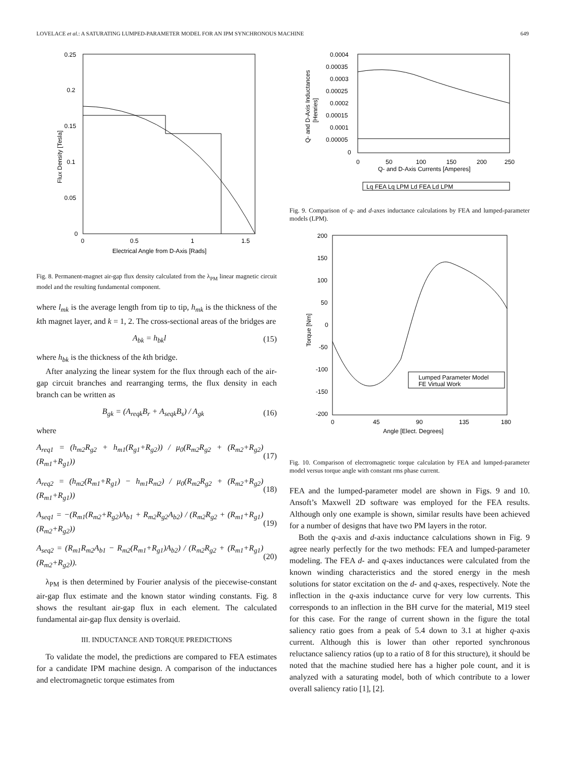LOVELACE et al.: A SATURATING LUMPED-PARAMETER MODEL FOR AN IPM SYNCHRONOUS MACHINE 649
0.25
0.2
0.15
0.1
0.05
0
0
0.5
1
1.5
Electrical Angle from D-Axis [Rads]
Flux Density [Tesla]
Fig. 8. Permanent-magnet air-gap flux density calculated from the λ<sub>PM</sub> linear magnetic circuit model and the resulting fundamental component.
where l<sub>mk</sub> is the average length from tip to tip, h<sub>mk</sub> is the thickness of the kth magnet layer, and k = 1, 2. The cross-sectional areas of the bridges are
A<sub>bk</sub> = h<sub>bk</sub>l (15)
where h<sub>bk</sub> is the thickness of the kth bridge.
After analyzing the linear system for the flux through each of the air-gap circuit branches and rearranging terms, the flux density in each branch can be written as
B<sub>gk</sub> = (A<sub>reqk</sub>B<sub>r</sub> + A<sub>seqk</sub>B<sub>s</sub>) / A<sub>gk</sub> (16)
where
A<sub>req1</sub> = (h<sub>m2</sub>R<sub>g2</sub> + h<sub>m1</sub>(R<sub>g1</sub>+R<sub>g2</sub>)) / μ<sub>0</sub>(R<sub>m2</sub>R<sub>g2</sub> + (R<sub>m2</sub>+R<sub>g2</sub>)(R<sub>m1</sub>+R<sub>g1</sub>)) (17)
A<sub>req2</sub> = (h<sub>m2</sub>(R<sub>m1</sub>+R<sub>g1</sub>) − h<sub>m1</sub>R<sub>m2</sub>) / μ<sub>0</sub>(R<sub>m2</sub>R<sub>g2</sub> + (R<sub>m2</sub>+R<sub>g2</sub>)(R<sub>m1</sub>+R<sub>g1</sub>)) (18)
A<sub>seq1</sub> = −(R<sub>m1</sub>(R<sub>m2</sub>+R<sub>g2</sub>)A<sub>b1</sub> + R<sub>m2</sub>R<sub>g2</sub>A<sub>b2</sub>) / (R<sub>m2</sub>R<sub>g2</sub> + (R<sub>m1</sub>+R<sub>g1</sub>)(R<sub>m2</sub>+R<sub>g2</sub>)) (19)
A<sub>seq2</sub> = (R<sub>m1</sub>R<sub>m2</sub>A<sub>b1</sub> − R<sub>m2</sub>(R<sub>m1</sub>+R<sub>g1</sub>)A<sub>b2</sub>) / (R<sub>m2</sub>R<sub>g2</sub> + (R<sub>m1</sub>+R<sub>g1</sub>)(R<sub>m2</sub>+R<sub>g2</sub>)). (20)
λ<sub>PM</sub> is then determined by Fourier analysis of the piecewise-constant air-gap flux estimate and the known stator winding constants. Fig. 8 shows the resultant air-gap flux in each element. The calculated fundamental air-gap flux density is overlaid.
III. INDUCTANCE AND TORQUE PREDICTIONS
To validate the model, the predictions are compared to FEA estimates for a candidate IPM machine design. A comparison of the inductances and electromagnetic torque estimates from
0.0004
0.00035
0.0003
0.00025
0.0002
0.00015
0.0001
0.00005
0
0
50
100
150
200
250
Q- and D-Axis Currents [Amperes]
Q- and D-Axis Inductances
[Henries]
Lq FEA Lq LPM Ld FEA Ld LPM
Fig. 9. Comparison of q- and d-axes inductance calculations by FEA and lumped-parameter models (LPM).
200
150
100
50
0
-50
-100
-150
-200
0
45
90
135
180
Angle [Elect. Degrees]
Torque [Nm]
Lumped Parameter Model
FE Virtual Work
Fig. 10. Comparison of electromagnetic torque calculation by FEA and lumped-parameter model versus torque angle with constant rms phase current.
FEA and the lumped-parameter model are shown in Figs. 9 and 10. Ansoft’s Maxwell 2D software was employed for the FEA results. Although only one example is shown, similar results have been achieved for a number of designs that have two PM layers in the rotor.
Both the q-axis and d-axis inductance calculations shown in Fig. 9 agree nearly perfectly for the two methods: FEA and lumped-parameter modeling. The FEA d- and q-axes inductances were calculated from the known winding characteristics and the stored energy in the mesh solutions for stator excitation on the d- and q-axes, respectively. Note the inflection in the q-axis inductance curve for very low currents. This corresponds to an inflection in the BH curve for the material, M19 steel for this case. For the range of current shown in the figure the total saliency ratio goes from a peak of 5.4 down to 3.1 at higher q-axis current. Although this is lower than other reported synchronous reluctance saliency ratios (up to a ratio of 8 for this structure), it should be noted that the machine studied here has a higher pole count, and it is analyzed with a saturating model, both of which contribute to a lower overall saliency ratio [1], [2].